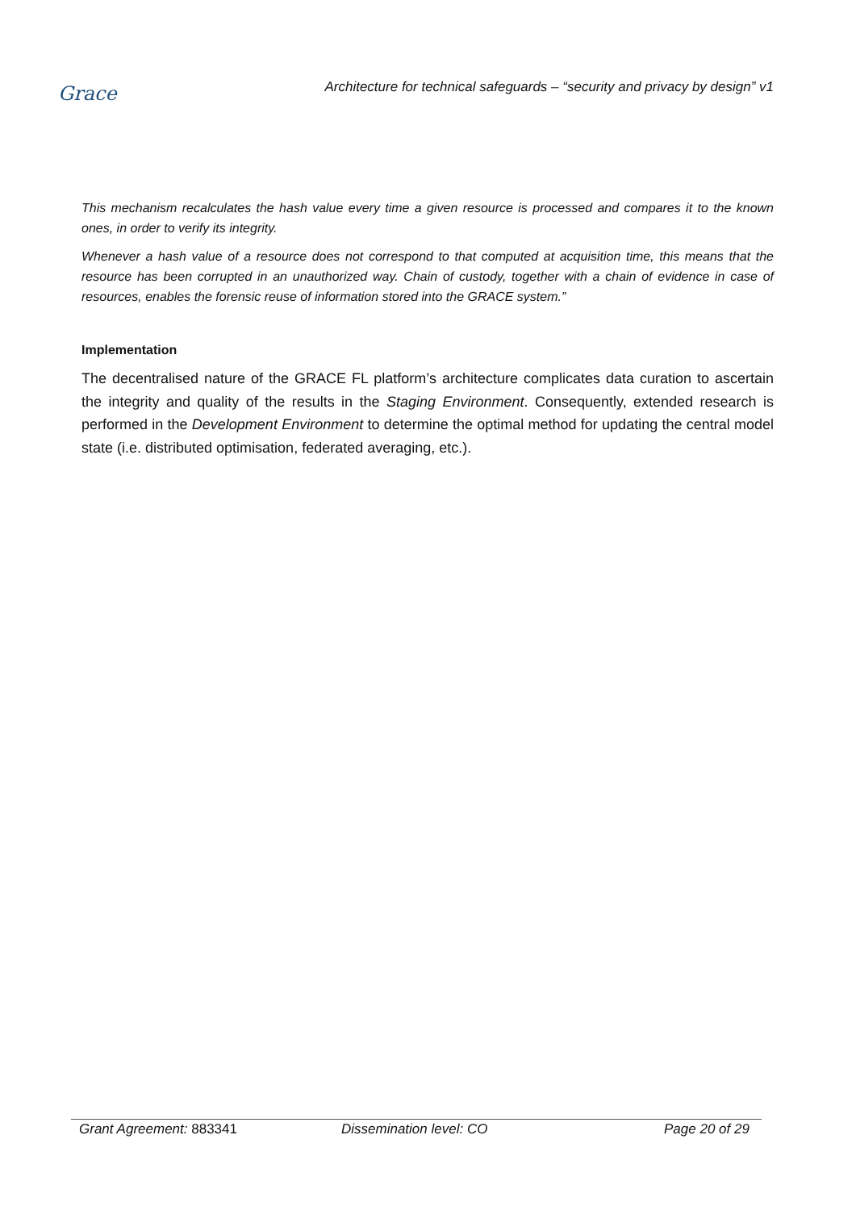Grace
Architecture for technical safeguards – “security and privacy by design” v1
This mechanism recalculates the hash value every time a given resource is processed and compares it to the known ones, in order to verify its integrity.
Whenever a hash value of a resource does not correspond to that computed at acquisition time, this means that the resource has been corrupted in an unauthorized way. Chain of custody, together with a chain of evidence in case of resources, enables the forensic reuse of information stored into the GRACE system.”
Implementation
The decentralised nature of the GRACE FL platform’s architecture complicates data curation to ascertain the integrity and quality of the results in the Staging Environment. Consequently, extended research is performed in the Development Environment to determine the optimal method for updating the central model state (i.e. distributed optimisation, federated averaging, etc.).
Grant Agreement: 883341 Dissemination level: CO Page 20 of 29